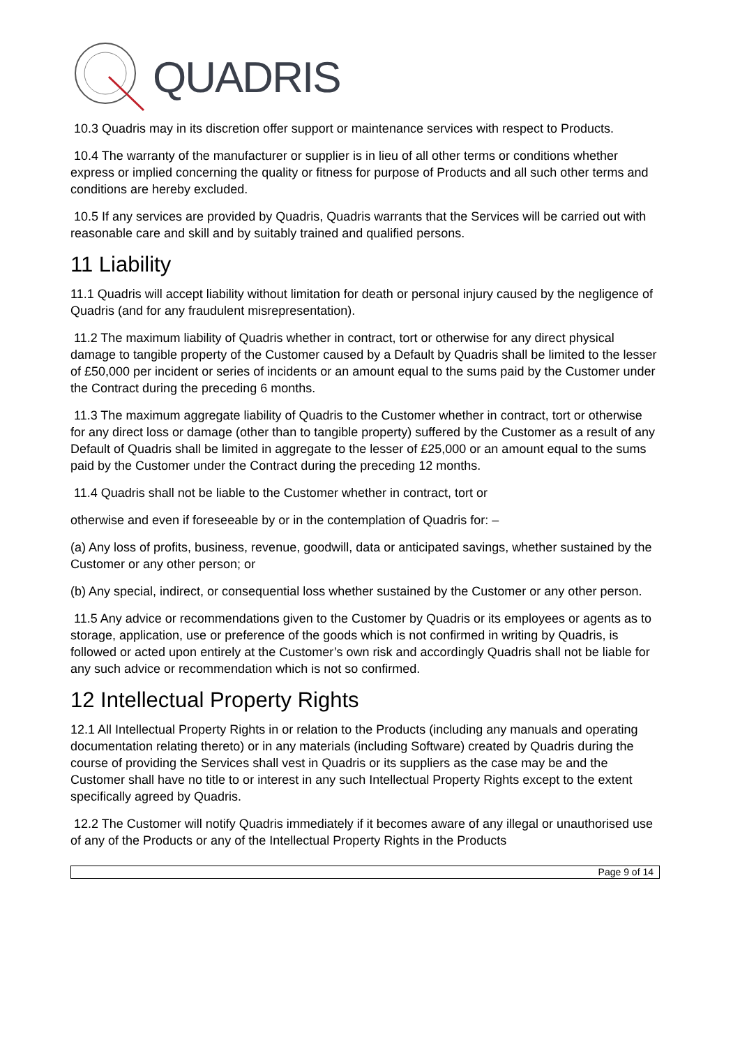QUADRIS
10.3 Quadris may in its discretion offer support or maintenance services with respect to Products.
10.4 The warranty of the manufacturer or supplier is in lieu of all other terms or conditions whether express or implied concerning the quality or fitness for purpose of Products and all such other terms and conditions are hereby excluded.
10.5 If any services are provided by Quadris, Quadris warrants that the Services will be carried out with reasonable care and skill and by suitably trained and qualified persons.
11 Liability
11.1 Quadris will accept liability without limitation for death or personal injury caused by the negligence of Quadris (and for any fraudulent misrepresentation).
11.2 The maximum liability of Quadris whether in contract, tort or otherwise for any direct physical damage to tangible property of the Customer caused by a Default by Quadris shall be limited to the lesser of £50,000 per incident or series of incidents or an amount equal to the sums paid by the Customer under the Contract during the preceding 6 months.
11.3 The maximum aggregate liability of Quadris to the Customer whether in contract, tort or otherwise for any direct loss or damage (other than to tangible property) suffered by the Customer as a result of any Default of Quadris shall be limited in aggregate to the lesser of £25,000 or an amount equal to the sums paid by the Customer under the Contract during the preceding 12 months.
11.4 Quadris shall not be liable to the Customer whether in contract, tort or
otherwise and even if foreseeable by or in the contemplation of Quadris for: –
(a) Any loss of profits, business, revenue, goodwill, data or anticipated savings, whether sustained by the Customer or any other person; or
(b) Any special, indirect, or consequential loss whether sustained by the Customer or any other person.
11.5 Any advice or recommendations given to the Customer by Quadris or its employees or agents as to storage, application, use or preference of the goods which is not confirmed in writing by Quadris, is followed or acted upon entirely at the Customer’s own risk and accordingly Quadris shall not be liable for any such advice or recommendation which is not so confirmed.
12 Intellectual Property Rights
12.1 All Intellectual Property Rights in or relation to the Products (including any manuals and operating documentation relating thereto) or in any materials (including Software) created by Quadris during the course of providing the Services shall vest in Quadris or its suppliers as the case may be and the Customer shall have no title to or interest in any such Intellectual Property Rights except to the extent specifically agreed by Quadris.
12.2 The Customer will notify Quadris immediately if it becomes aware of any illegal or unauthorised use of any of the Products or any of the Intellectual Property Rights in the Products
Page 9 of 14